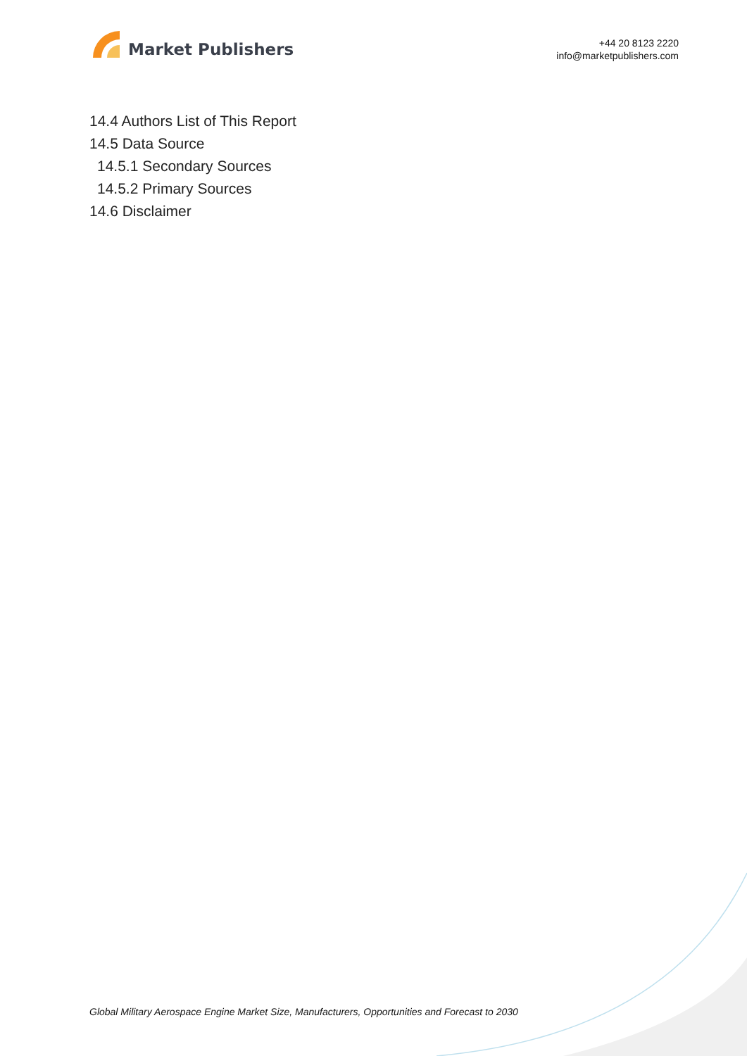Market Publishers
+44 20 8123 2220
info@marketpublishers.com
14.4 Authors List of This Report
14.5 Data Source
14.5.1 Secondary Sources
14.5.2 Primary Sources
14.6 Disclaimer
Global Military Aerospace Engine Market Size, Manufacturers, Opportunities and Forecast to 2030